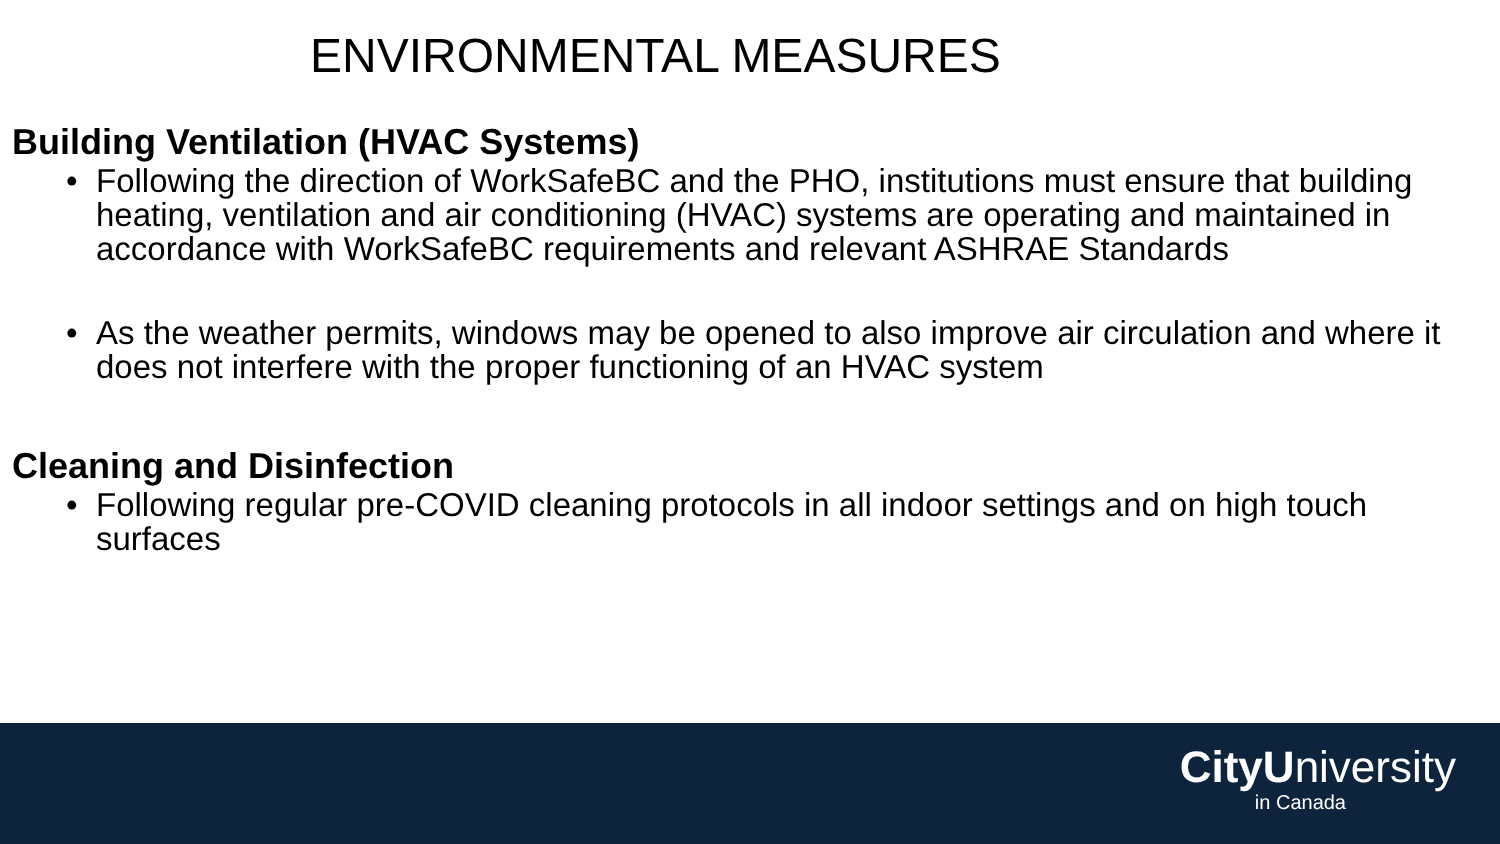ENVIRONMENTAL MEASURES
Building Ventilation (HVAC Systems)
• Following the direction of WorkSafeBC and the PHO, institutions must ensure that building heating, ventilation and air conditioning (HVAC) systems are operating and maintained in accordance with WorkSafeBC requirements and relevant ASHRAE Standards
• As the weather permits, windows may be opened to also improve air circulation and where it does not interfere with the proper functioning of an HVAC system
Cleaning and Disinfection
• Following regular pre-COVID cleaning protocols in all indoor settings and on high touch surfaces
CityUniversity
in Canada